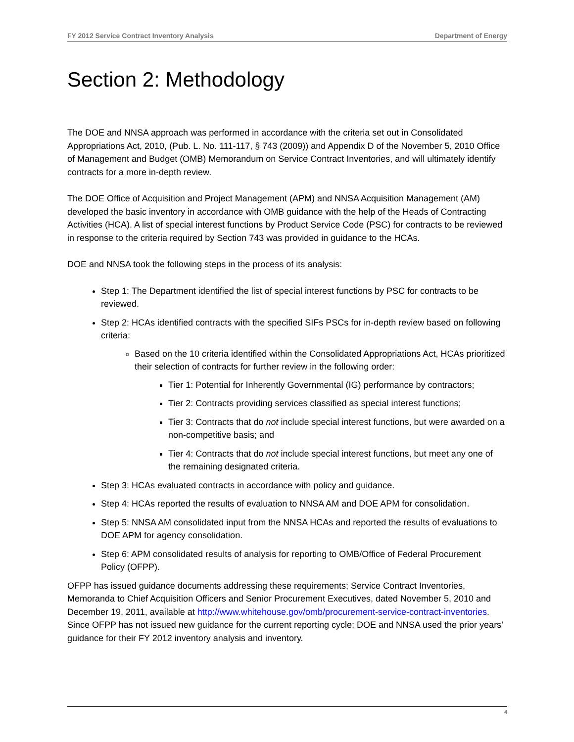FY 2012 Service Contract Inventory Analysis Department of Energy
Section 2: Methodology
The DOE and NNSA approach was performed in accordance with the criteria set out in Consolidated Appropriations Act, 2010, (Pub. L. No. 111-117, § 743 (2009)) and Appendix D of the November 5, 2010 Office of Management and Budget (OMB) Memorandum on Service Contract Inventories, and will ultimately identify contracts for a more in-depth review.
The DOE Office of Acquisition and Project Management (APM) and NNSA Acquisition Management (AM) developed the basic inventory in accordance with OMB guidance with the help of the Heads of Contracting Activities (HCA). A list of special interest functions by Product Service Code (PSC) for contracts to be reviewed in response to the criteria required by Section 743 was provided in guidance to the HCAs.
DOE and NNSA took the following steps in the process of its analysis:
Step 1: The Department identified the list of special interest functions by PSC for contracts to be reviewed.
Step 2: HCAs identified contracts with the specified SIFs PSCs for in-depth review based on following criteria:
Based on the 10 criteria identified within the Consolidated Appropriations Act, HCAs prioritized their selection of contracts for further review in the following order:
Tier 1: Potential for Inherently Governmental (IG) performance by contractors;
Tier 2: Contracts providing services classified as special interest functions;
Tier 3: Contracts that do not include special interest functions, but were awarded on a non-competitive basis; and
Tier 4: Contracts that do not include special interest functions, but meet any one of the remaining designated criteria.
Step 3: HCAs evaluated contracts in accordance with policy and guidance.
Step 4: HCAs reported the results of evaluation to NNSA AM and DOE APM for consolidation.
Step 5: NNSA AM consolidated input from the NNSA HCAs and reported the results of evaluations to DOE APM for agency consolidation.
Step 6: APM consolidated results of analysis for reporting to OMB/Office of Federal Procurement Policy (OFPP).
OFPP has issued guidance documents addressing these requirements; Service Contract Inventories, Memoranda to Chief Acquisition Officers and Senior Procurement Executives, dated November 5, 2010 and December 19, 2011, available at http://www.whitehouse.gov/omb/procurement-service-contract-inventories. Since OFPP has not issued new guidance for the current reporting cycle; DOE and NNSA used the prior years’ guidance for their FY 2012 inventory analysis and inventory.
4